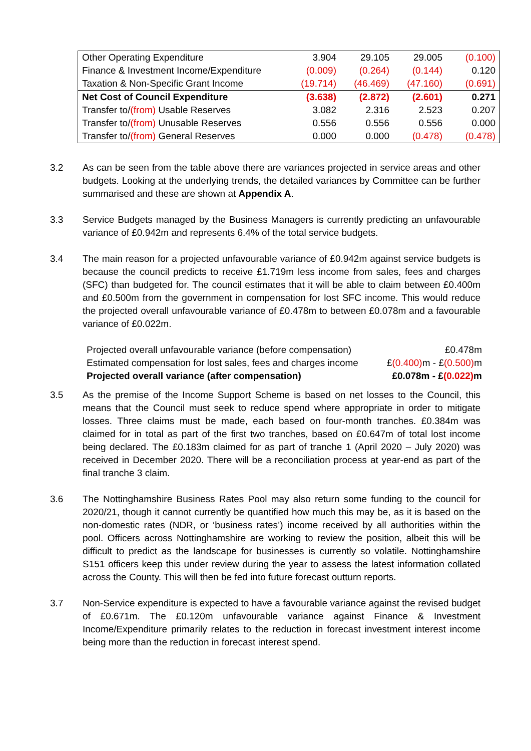| Other Operating Expenditure | 3.904 | 29.105 | 29.005 | (0.100) |
| Finance & Investment Income/Expenditure | (0.009) | (0.264) | (0.144) | 0.120 |
| Taxation & Non-Specific Grant Income | (19.714) | (46.469) | (47.160) | (0.691) |
| Net Cost of Council Expenditure | (3.638) | (2.872) | (2.601) | 0.271 |
| Transfer to/ (from) Usable Reserves | 3.082 | 2.316 | 2.523 | 0.207 |
| Transfer to/ (from) Unusable Reserves | 0.556 | 0.556 | 0.556 | 0.000 |
| Transfer to/ (from) General Reserves | 0.000 | 0.000 | (0.478) | (0.478) |
3.2 As can be seen from the table above there are variances projected in service areas and other budgets. Looking at the underlying trends, the detailed variances by Committee can be further summarised and these are shown at Appendix A.
3.3 Service Budgets managed by the Business Managers is currently predicting an unfavourable variance of £0.942m and represents 6.4% of the total service budgets.
3.4 The main reason for a projected unfavourable variance of £0.942m against service budgets is because the council predicts to receive £1.719m less income from sales, fees and charges (SFC) than budgeted for. The council estimates that it will be able to claim between £0.400m and £0.500m from the government in compensation for lost SFC income. This would reduce the projected overall unfavourable variance of £0.478m to between £0.078m and a favourable variance of £0.022m.
| Projected overall unfavourable variance (before compensation) | £0.478m |
| Estimated compensation for lost sales, fees and charges income | £ (0.400) m - £ (0.500) m |
| Projected overall variance (after compensation) | £0.078m - £ (0.022) m |
3.5 As the premise of the Income Support Scheme is based on net losses to the Council, this means that the Council must seek to reduce spend where appropriate in order to mitigate losses. Three claims must be made, each based on four-month tranches. £0.384m was claimed for in total as part of the first two tranches, based on £0.647m of total lost income being declared. The £0.183m claimed for as part of tranche 1 (April 2020 – July 2020) was received in December 2020. There will be a reconciliation process at year-end as part of the final tranche 3 claim.
3.6 The Nottinghamshire Business Rates Pool may also return some funding to the council for 2020/21, though it cannot currently be quantified how much this may be, as it is based on the non-domestic rates (NDR, or ‘business rates’) income received by all authorities within the pool. Officers across Nottinghamshire are working to review the position, albeit this will be difficult to predict as the landscape for businesses is currently so volatile. Nottinghamshire S151 officers keep this under review during the year to assess the latest information collated across the County. This will then be fed into future forecast outturn reports.
3.7 Non-Service expenditure is expected to have a favourable variance against the revised budget of £0.671m. The £0.120m unfavourable variance against Finance & Investment Income/Expenditure primarily relates to the reduction in forecast investment interest income being more than the reduction in forecast interest spend.